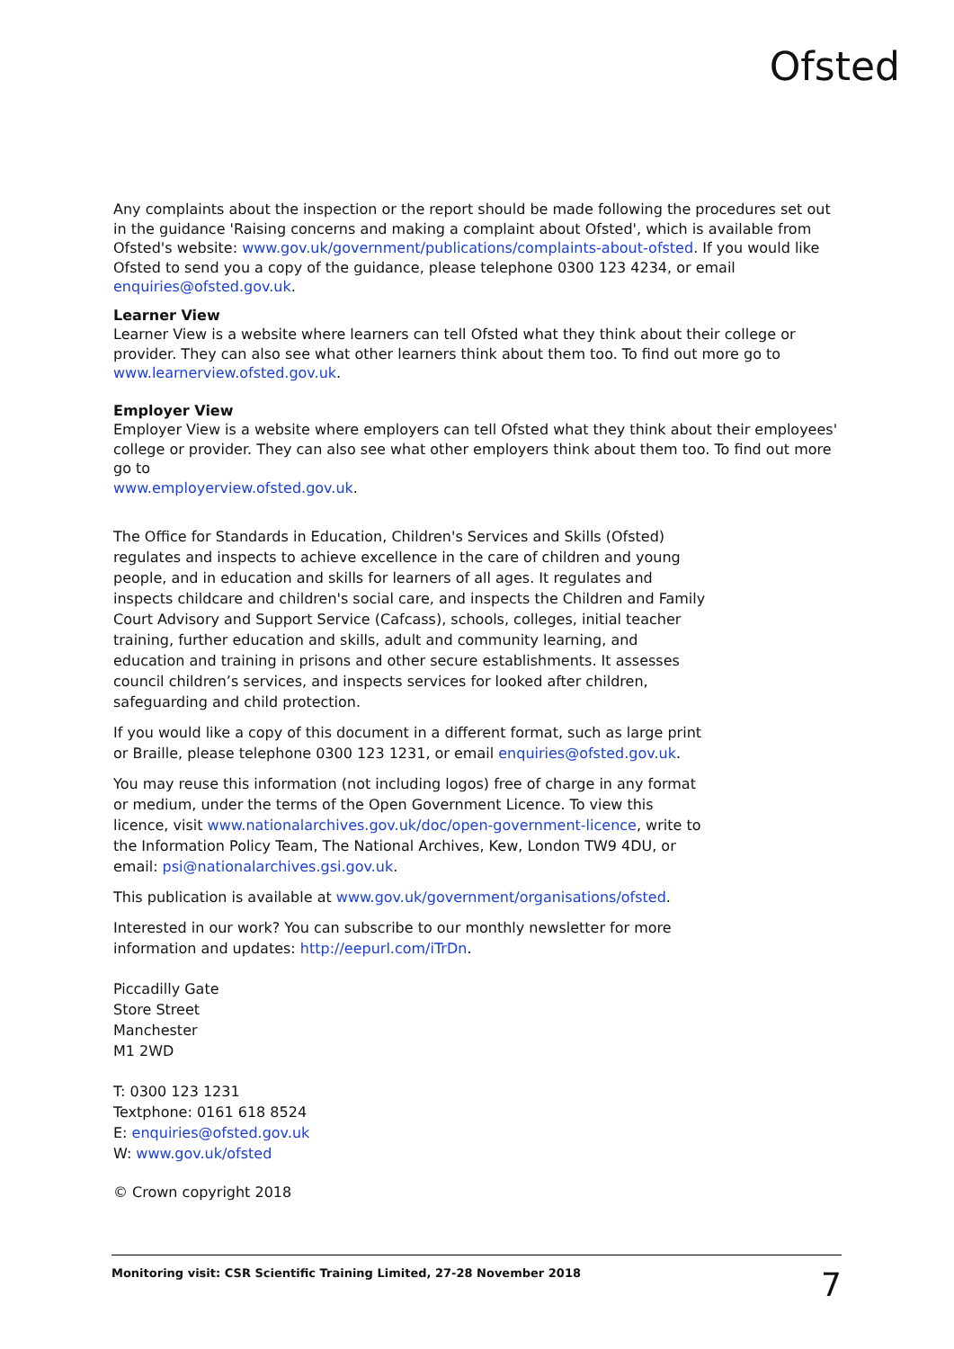Ofsted
Any complaints about the inspection or the report should be made following the procedures set out in the guidance 'Raising concerns and making a complaint about Ofsted', which is available from Ofsted's website: www.gov.uk/government/publications/complaints-about-ofsted. If you would like Ofsted to send you a copy of the guidance, please telephone 0300 123 4234, or email enquiries@ofsted.gov.uk.
Learner View
Learner View is a website where learners can tell Ofsted what they think about their college or provider. They can also see what other learners think about them too. To find out more go to www.learnerview.ofsted.gov.uk.
Employer View
Employer View is a website where employers can tell Ofsted what they think about their employees' college or provider. They can also see what other employers think about them too. To find out more go to
www.employerview.ofsted.gov.uk.
The Office for Standards in Education, Children's Services and Skills (Ofsted) regulates and inspects to achieve excellence in the care of children and young people, and in education and skills for learners of all ages. It regulates and inspects childcare and children's social care, and inspects the Children and Family Court Advisory and Support Service (Cafcass), schools, colleges, initial teacher training, further education and skills, adult and community learning, and education and training in prisons and other secure establishments. It assesses council children’s services, and inspects services for looked after children, safeguarding and child protection.
If you would like a copy of this document in a different format, such as large print or Braille, please telephone 0300 123 1231, or email enquiries@ofsted.gov.uk.
You may reuse this information (not including logos) free of charge in any format or medium, under the terms of the Open Government Licence. To view this licence, visit www.nationalarchives.gov.uk/doc/open-government-licence, write to the Information Policy Team, The National Archives, Kew, London TW9 4DU, or email: psi@nationalarchives.gsi.gov.uk.
This publication is available at www.gov.uk/government/organisations/ofsted.
Interested in our work? You can subscribe to our monthly newsletter for more information and updates: http://eepurl.com/iTrDn.
Piccadilly Gate
Store Street
Manchester
M1 2WD
T: 0300 123 1231
Textphone: 0161 618 8524
E: enquiries@ofsted.gov.uk
W: www.gov.uk/ofsted
© Crown copyright 2018
Monitoring visit: CSR Scientific Training Limited, 27-28 November 2018 7